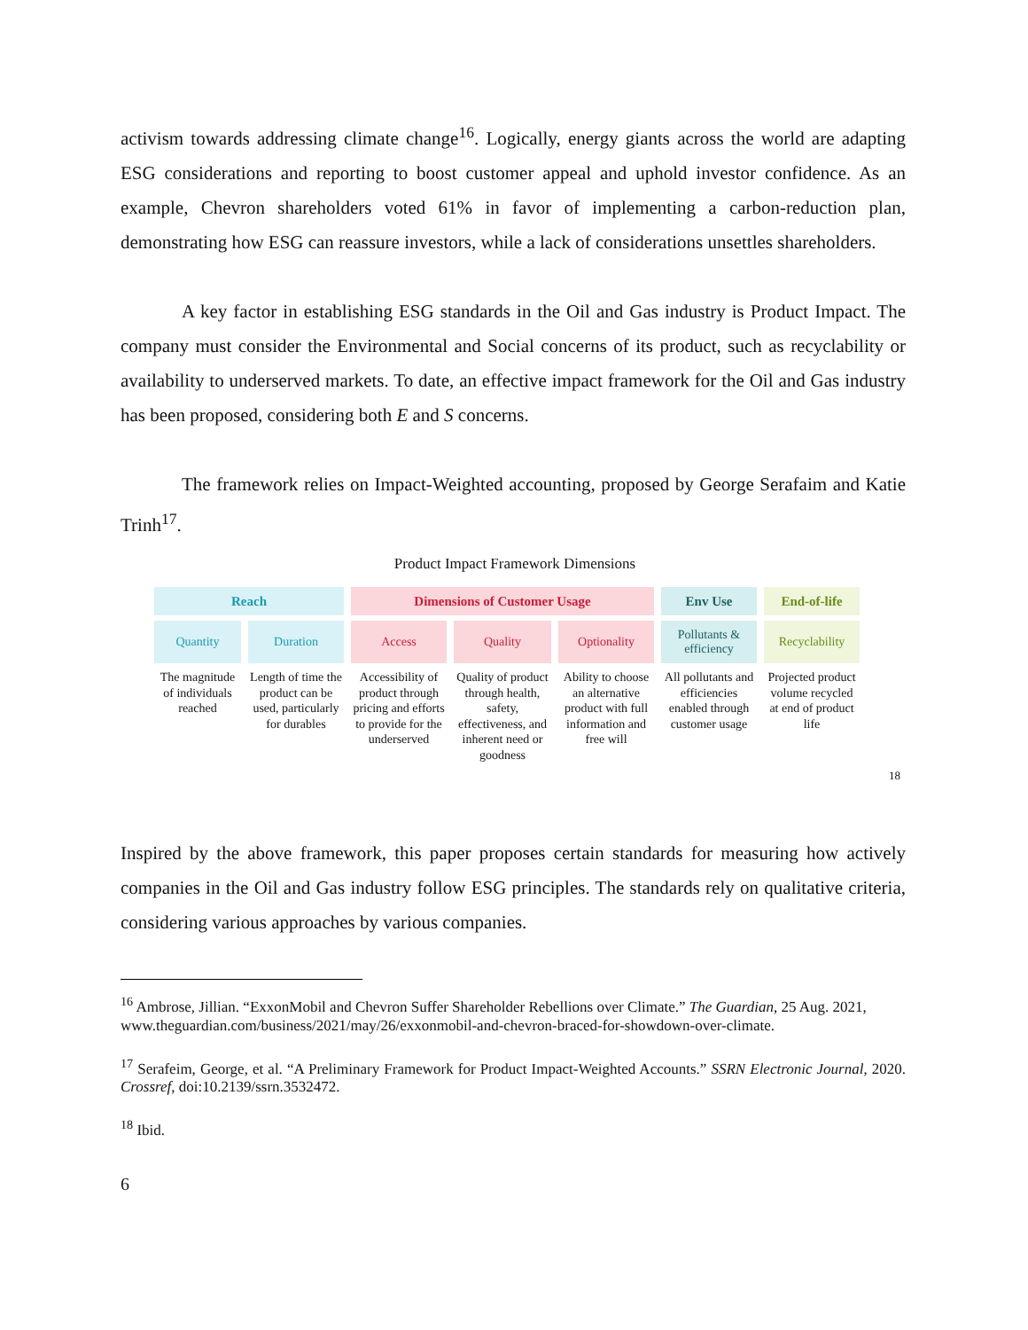activism towards addressing climate change<sup>16</sup>. Logically, energy giants across the world are adapting ESG considerations and reporting to boost customer appeal and uphold investor confidence. As an example, Chevron shareholders voted 61% in favor of implementing a carbon-reduction plan, demonstrating how ESG can reassure investors, while a lack of considerations unsettles shareholders.
A key factor in establishing ESG standards in the Oil and Gas industry is Product Impact. The company must consider the Environmental and Social concerns of its product, such as recyclability or availability to underserved markets. To date, an effective impact framework for the Oil and Gas industry has been proposed, considering both E and S concerns.
The framework relies on Impact-Weighted accounting, proposed by George Serafaim and Katie Trinh<sup>17</sup>.
Product Impact Framework Dimensions
| Reach | | Dimensions of Customer Usage | | | Env Use | End-of-life |
| Quantity | Duration | Access | Quality | Optionality | Pollutants & efficiency | Recyclability |
| The magnitude of individuals reached | Length of time the product can be used, particularly for durables | Accessibility of product through pricing and efforts to provide for the underserved | Quality of product through health, safety, effectiveness, and inherent need or goodness | Ability to choose an alternative product with full information and free will | All pollutants and efficiencies enabled through customer usage | Projected product volume recycled at end of product life |
18
Inspired by the above framework, this paper proposes certain standards for measuring how actively companies in the Oil and Gas industry follow ESG principles. The standards rely on qualitative criteria, considering various approaches by various companies.
<sup>16</sup> Ambrose, Jillian. “ExxonMobil and Chevron Suffer Shareholder Rebellions over Climate.” The Guardian, 25 Aug. 2021,
www.theguardian.com/business/2021/may/26/exxonmobil-and-chevron-braced-for-showdown-over-climate.
<sup>17</sup> Serafeim, George, et al. “A Preliminary Framework for Product Impact-Weighted Accounts.” SSRN Electronic Journal, 2020. Crossref, doi:10.2139/ssrn.3532472.
<sup>18</sup> Ibid.
6